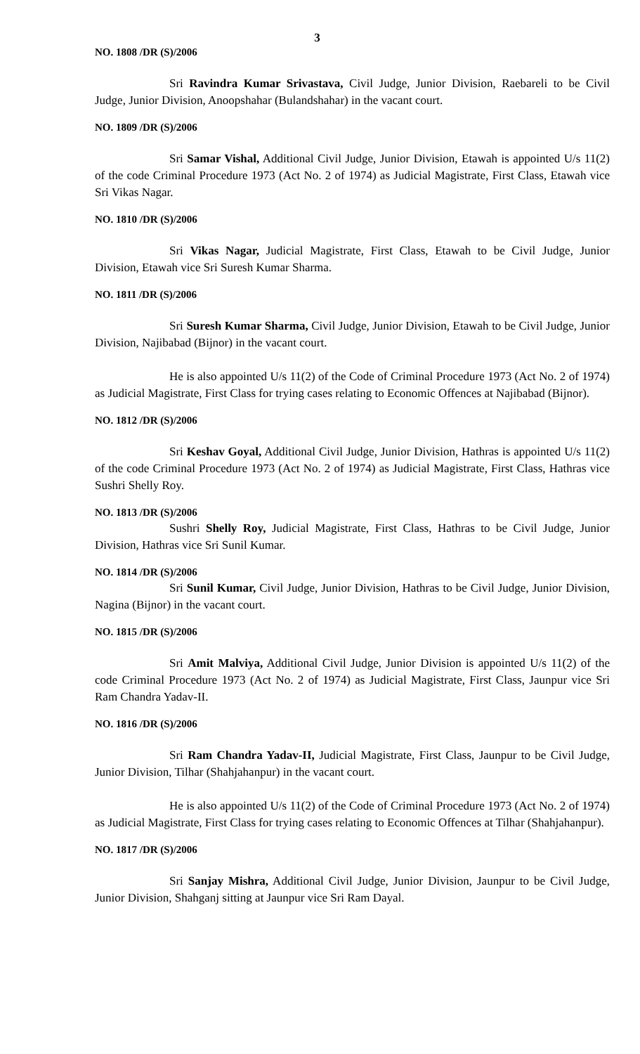3
NO. 1808 /DR (S)/2006
Sri Ravindra Kumar Srivastava, Civil Judge, Junior Division, Raebareli to be Civil Judge, Junior Division, Anoopshahar (Bulandshahar) in the vacant court.
NO. 1809 /DR (S)/2006
Sri Samar Vishal, Additional Civil Judge, Junior Division, Etawah is appointed U/s 11(2) of the code Criminal Procedure 1973 (Act No. 2 of 1974) as Judicial Magistrate, First Class, Etawah vice Sri Vikas Nagar.
NO. 1810 /DR (S)/2006
Sri Vikas Nagar, Judicial Magistrate, First Class, Etawah to be Civil Judge, Junior Division, Etawah vice Sri Suresh Kumar Sharma.
NO. 1811 /DR (S)/2006
Sri Suresh Kumar Sharma, Civil Judge, Junior Division, Etawah to be Civil Judge, Junior Division, Najibabad (Bijnor) in the vacant court.
He is also appointed U/s 11(2) of the Code of Criminal Procedure 1973 (Act No. 2 of 1974) as Judicial Magistrate, First Class for trying cases relating to Economic Offences at Najibabad (Bijnor).
NO. 1812 /DR (S)/2006
Sri Keshav Goyal, Additional Civil Judge, Junior Division, Hathras is appointed U/s 11(2) of the code Criminal Procedure 1973 (Act No. 2 of 1974) as Judicial Magistrate, First Class, Hathras vice Sushri Shelly Roy.
NO. 1813 /DR (S)/2006
Sushri Shelly Roy, Judicial Magistrate, First Class, Hathras to be Civil Judge, Junior Division, Hathras vice Sri Sunil Kumar.
NO. 1814 /DR (S)/2006
Sri Sunil Kumar, Civil Judge, Junior Division, Hathras to be Civil Judge, Junior Division, Nagina (Bijnor) in the vacant court.
NO. 1815 /DR (S)/2006
Sri Amit Malviya, Additional Civil Judge, Junior Division is appointed U/s 11(2) of the code Criminal Procedure 1973 (Act No. 2 of 1974) as Judicial Magistrate, First Class, Jaunpur vice Sri Ram Chandra Yadav-II.
NO. 1816 /DR (S)/2006
Sri Ram Chandra Yadav-II, Judicial Magistrate, First Class, Jaunpur to be Civil Judge, Junior Division, Tilhar (Shahjahanpur) in the vacant court.
He is also appointed U/s 11(2) of the Code of Criminal Procedure 1973 (Act No. 2 of 1974) as Judicial Magistrate, First Class for trying cases relating to Economic Offences at Tilhar (Shahjahanpur).
NO. 1817 /DR (S)/2006
Sri Sanjay Mishra, Additional Civil Judge, Junior Division, Jaunpur to be Civil Judge, Junior Division, Shahganj sitting at Jaunpur vice Sri Ram Dayal.